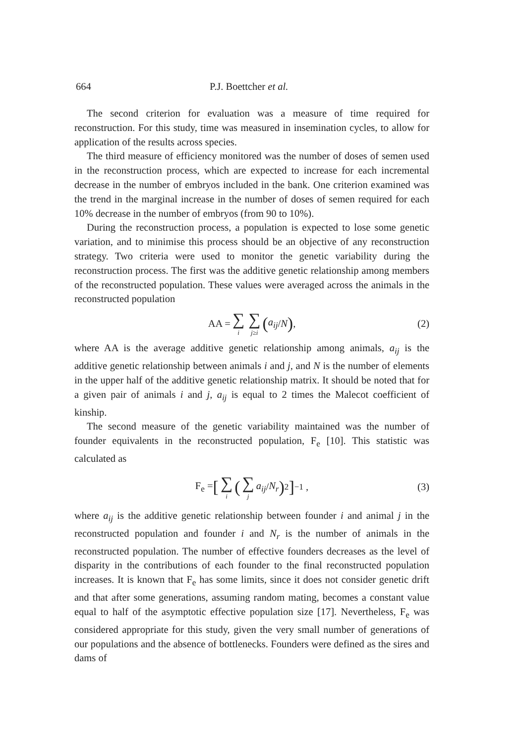664 P.J. Boettcher et al.
The second criterion for evaluation was a measure of time required for reconstruction. For this study, time was measured in insemination cycles, to allow for application of the results across species.
The third measure of efficiency monitored was the number of doses of semen used in the reconstruction process, which are expected to increase for each incremental decrease in the number of embryos included in the bank. One criterion examined was the trend in the marginal increase in the number of doses of semen required for each 10% decrease in the number of embryos (from 90 to 10%).
During the reconstruction process, a population is expected to lose some genetic variation, and to minimise this process should be an objective of any reconstruction strategy. Two criteria were used to monitor the genetic variability during the reconstruction process. The first was the additive genetic relationship among members of the reconstructed population. These values were averaged across the animals in the reconstructed population
AA = ∑ i ∑ j≥i (a<sub>ij</sub> / N), (2)
where AA is the average additive genetic relationship among animals, a<sub>ij</sub> is the additive genetic relationship between animals i and j, and N is the number of elements in the upper half of the additive genetic relationship matrix. It should be noted that for a given pair of animals i and j, a<sub>ij</sub> is equal to 2 times the Malecot coefficient of kinship.
The second measure of the genetic variability maintained was the number of founder equivalents in the reconstructed population, F<sub>e</sub> [10]. This statistic was calculated as
F<sub>e</sub> = [∑ i (∑ j a<sub>ij</sub> / N<sub>r</sub>)<sup>2</sup>]<sup>−1</sup> , (3)
where a<sub>ij</sub> is the additive genetic relationship between founder i and animal j in the reconstructed population and founder i and N<sub>r</sub> is the number of animals in the reconstructed population. The number of effective founders decreases as the level of disparity in the contributions of each founder to the final reconstructed population increases. It is known that F<sub>e</sub> has some limits, since it does not consider genetic drift and that after some generations, assuming random mating, becomes a constant value equal to half of the asymptotic effective population size [17]. Nevertheless, F<sub>e</sub> was considered appropriate for this study, given the very small number of generations of our populations and the absence of bottlenecks. Founders were defined as the sires and dams of